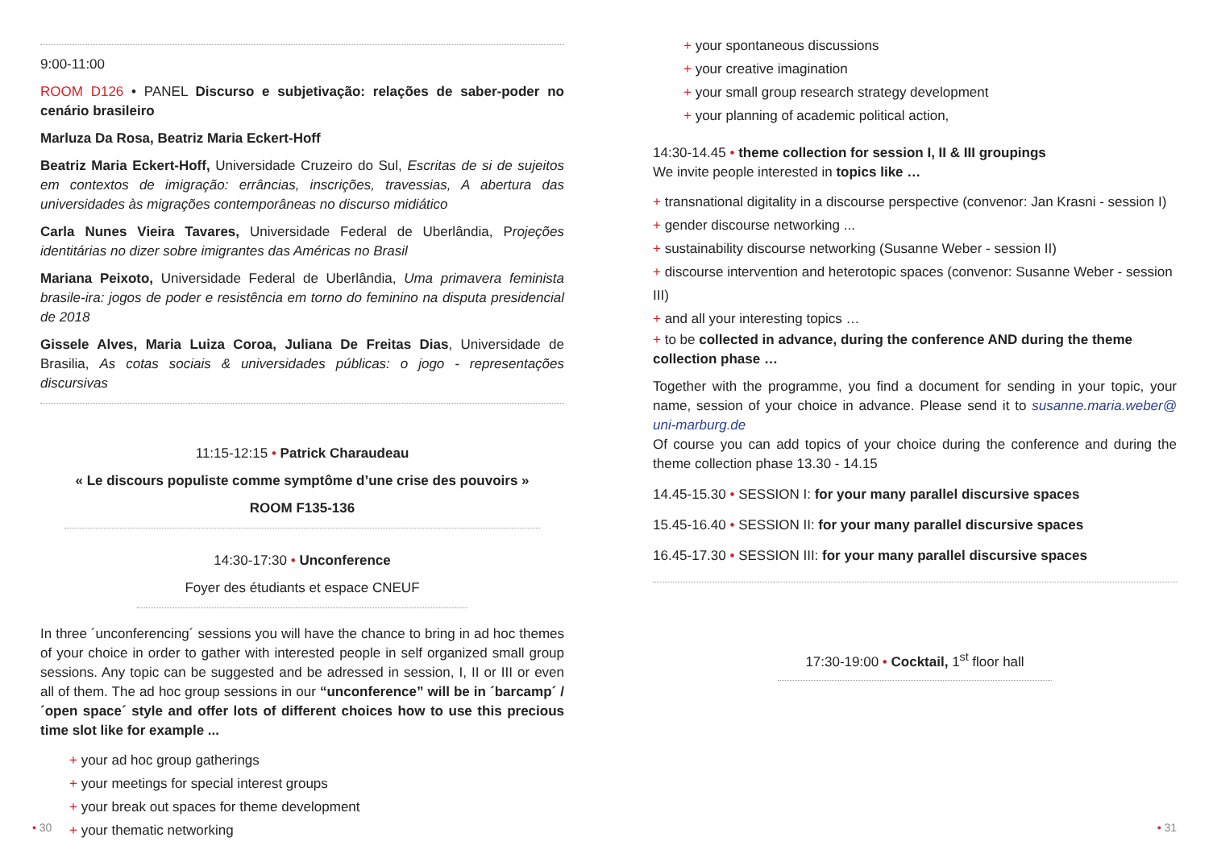9:00-11:00
ROOM D126 • PANEL Discurso e subjetivação: relações de saber-poder no cenário brasileiro
Marluza Da Rosa, Beatriz Maria Eckert-Hoff
Beatriz Maria Eckert-Hoff, Universidade Cruzeiro do Sul, Escritas de si de sujeitos em contextos de imigração: errâncias, inscrições, travessias, A abertura das universidades às migrações contemporâneas no discurso midiático
Carla Nunes Vieira Tavares, Universidade Federal de Uberlândia, Projeções identitárias no dizer sobre imigrantes das Américas no Brasil
Mariana Peixoto, Universidade Federal de Uberlândia, Uma primavera feminista brasile-ira: jogos de poder e resistência em torno do feminino na disputa presidencial de 2018
Gissele Alves, Maria Luiza Coroa, Juliana De Freitas Dias, Universidade de Brasilia, As cotas sociais & universidades públicas: o jogo - representações discursivas
11:15-12:15 • Patrick Charaudeau
« Le discours populiste comme symptôme d’une crise des pouvoirs »
ROOM F135-136
14:30-17:30 • Unconference
Foyer des étudiants et espace CNEUF
In three ´unconferencing´ sessions you will have the chance to bring in ad hoc themes of your choice in order to gather with interested people in self organized small group sessions. Any topic can be suggested and be adressed in session, I, II or III or even all of them. The ad hoc group sessions in our “unconference” will be in ´barcamp´ / ´open space´ style and offer lots of different choices how to use this precious time slot like for example ...
+ your ad hoc group gatherings
+ your meetings for special interest groups
+ your break out spaces for theme development
+ your thematic networking
• 30
+ your spontaneous discussions
+ your creative imagination
+ your small group research strategy development
+ your planning of academic political action,
14:30-14.45 • theme collection for session I, II & III groupings
We invite people interested in topics like …
+ transnational digitality in a discourse perspective (convenor: Jan Krasni - session I)
+ gender discourse networking ...
+ sustainability discourse networking (Susanne Weber - session II)
+ discourse intervention and heterotopic spaces (convenor: Susanne Weber - session III)
+ and all your interesting topics …
+ to be collected in advance, during the conference AND during the theme collection phase …
Together with the programme, you find a document for sending in your topic, your name, session of your choice in advance. Please send it to susanne.maria.weber@ uni-marburg.de
Of course you can add topics of your choice during the conference and during the theme collection phase 13.30 - 14.15
14.45-15.30 • SESSION I: for your many parallel discursive spaces
15.45-16.40 • SESSION II: for your many parallel discursive spaces
16.45-17.30 • SESSION III: for your many parallel discursive spaces
17:30-19:00 • Cocktail, 1<sup>st</sup> floor hall
• 31